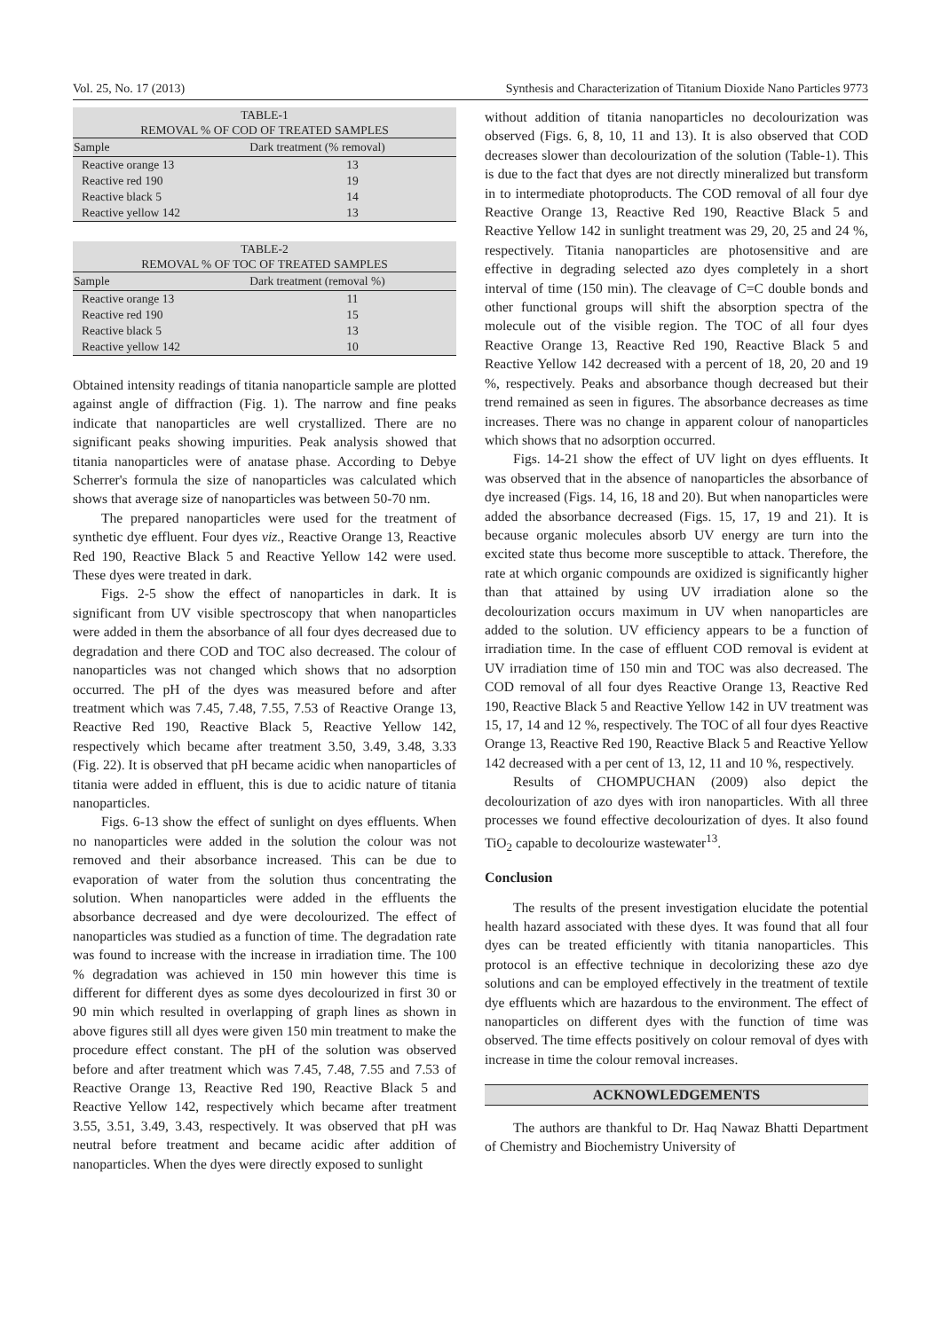Vol. 25, No. 17 (2013) Synthesis and Characterization of Titanium Dioxide Nano Particles 9773
TABLE-1 REMOVAL % OF COD OF TREATED SAMPLES
| Sample | Dark treatment (% removal) |
| --- | --- |
| Reactive orange 13 | 13 |
| Reactive red 190 | 19 |
| Reactive black 5 | 14 |
| Reactive yellow 142 | 13 |
TABLE-2 REMOVAL % OF TOC OF TREATED SAMPLES
| Sample | Dark treatment (removal %) |
| --- | --- |
| Reactive orange 13 | 11 |
| Reactive red 190 | 15 |
| Reactive black 5 | 13 |
| Reactive yellow 142 | 10 |
Obtained intensity readings of titania nanoparticle sample are plotted against angle of diffraction (Fig. 1). The narrow and fine peaks indicate that nanoparticles are well crystallized. There are no significant peaks showing impurities. Peak analysis showed that titania nanoparticles were of anatase phase. According to Debye Scherrer's formula the size of nanoparticles was calculated which shows that average size of nanoparticles was between 50-70 nm.
The prepared nanoparticles were used for the treatment of synthetic dye effluent. Four dyes viz., Reactive Orange 13, Reactive Red 190, Reactive Black 5 and Reactive Yellow 142 were used. These dyes were treated in dark.
Figs. 2-5 show the effect of nanoparticles in dark. It is significant from UV visible spectroscopy that when nanoparticles were added in them the absorbance of all four dyes decreased due to degradation and there COD and TOC also decreased. The colour of nanoparticles was not changed which shows that no adsorption occurred. The pH of the dyes was measured before and after treatment which was 7.45, 7.48, 7.55, 7.53 of Reactive Orange 13, Reactive Red 190, Reactive Black 5, Reactive Yellow 142, respectively which became after treatment 3.50, 3.49, 3.48, 3.33 (Fig. 22). It is observed that pH became acidic when nanoparticles of titania were added in effluent, this is due to acidic nature of titania nanoparticles.
Figs. 6-13 show the effect of sunlight on dyes effluents. When no nanoparticles were added in the solution the colour was not removed and their absorbance increased. This can be due to evaporation of water from the solution thus concentrating the solution. When nanoparticles were added in the effluents the absorbance decreased and dye were decolourized. The effect of nanoparticles was studied as a function of time. The degradation rate was found to increase with the increase in irradiation time. The 100 % degradation was achieved in 150 min however this time is different for different dyes as some dyes decolourized in first 30 or 90 min which resulted in overlapping of graph lines as shown in above figures still all dyes were given 150 min treatment to make the procedure effect constant. The pH of the solution was observed before and after treatment which was 7.45, 7.48, 7.55 and 7.53 of Reactive Orange 13, Reactive Red 190, Reactive Black 5 and Reactive Yellow 142, respectively which became after treatment 3.55, 3.51, 3.49, 3.43, respectively. It was observed that pH was neutral before treatment and became acidic after addition of nanoparticles. When the dyes were directly exposed to sunlight
without addition of titania nanoparticles no decolourization was observed (Figs. 6, 8, 10, 11 and 13). It is also observed that COD decreases slower than decolourization of the solution (Table-1). This is due to the fact that dyes are not directly mineralized but transform in to intermediate photoproducts. The COD removal of all four dye Reactive Orange 13, Reactive Red 190, Reactive Black 5 and Reactive Yellow 142 in sunlight treatment was 29, 20, 25 and 24 %, respectively. Titania nanoparticles are photosensitive and are effective in degrading selected azo dyes completely in a short interval of time (150 min). The cleavage of C=C double bonds and other functional groups will shift the absorption spectra of the molecule out of the visible region. The TOC of all four dyes Reactive Orange 13, Reactive Red 190, Reactive Black 5 and Reactive Yellow 142 decreased with a percent of 18, 20, 20 and 19 %, respectively. Peaks and absorbance though decreased but their trend remained as seen in figures. The absorbance decreases as time increases. There was no change in apparent colour of nanoparticles which shows that no adsorption occurred.
Figs. 14-21 show the effect of UV light on dyes effluents. It was observed that in the absence of nanoparticles the absorbance of dye increased (Figs. 14, 16, 18 and 20). But when nanoparticles were added the absorbance decreased (Figs. 15, 17, 19 and 21). It is because organic molecules absorb UV energy are turn into the excited state thus become more susceptible to attack. Therefore, the rate at which organic compounds are oxidized is significantly higher than that attained by using UV irradiation alone so the decolourization occurs maximum in UV when nanoparticles are added to the solution. UV efficiency appears to be a function of irradiation time. In the case of effluent COD removal is evident at UV irradiation time of 150 min and TOC was also decreased. The COD removal of all four dyes Reactive Orange 13, Reactive Red 190, Reactive Black 5 and Reactive Yellow 142 in UV treatment was 15, 17, 14 and 12 %, respectively. The TOC of all four dyes Reactive Orange 13, Reactive Red 190, Reactive Black 5 and Reactive Yellow 142 decreased with a per cent of 13, 12, 11 and 10 %, respectively.
Results of CHOMPUCHAN (2009) also depict the decolourization of azo dyes with iron nanoparticles. With all three processes we found effective decolourization of dyes. It also found TiO<sub>2</sub> capable to decolourize wastewater<sup>13</sup>.
Conclusion
The results of the present investigation elucidate the potential health hazard associated with these dyes. It was found that all four dyes can be treated efficiently with titania nanoparticles. This protocol is an effective technique in decolorizing these azo dye solutions and can be employed effectively in the treatment of textile dye effluents which are hazardous to the environment. The effect of nanoparticles on different dyes with the function of time was observed. The time effects positively on colour removal of dyes with increase in time the colour removal increases.
ACKNOWLEDGEMENTS
The authors are thankful to Dr. Haq Nawaz Bhatti Department of Chemistry and Biochemistry University of